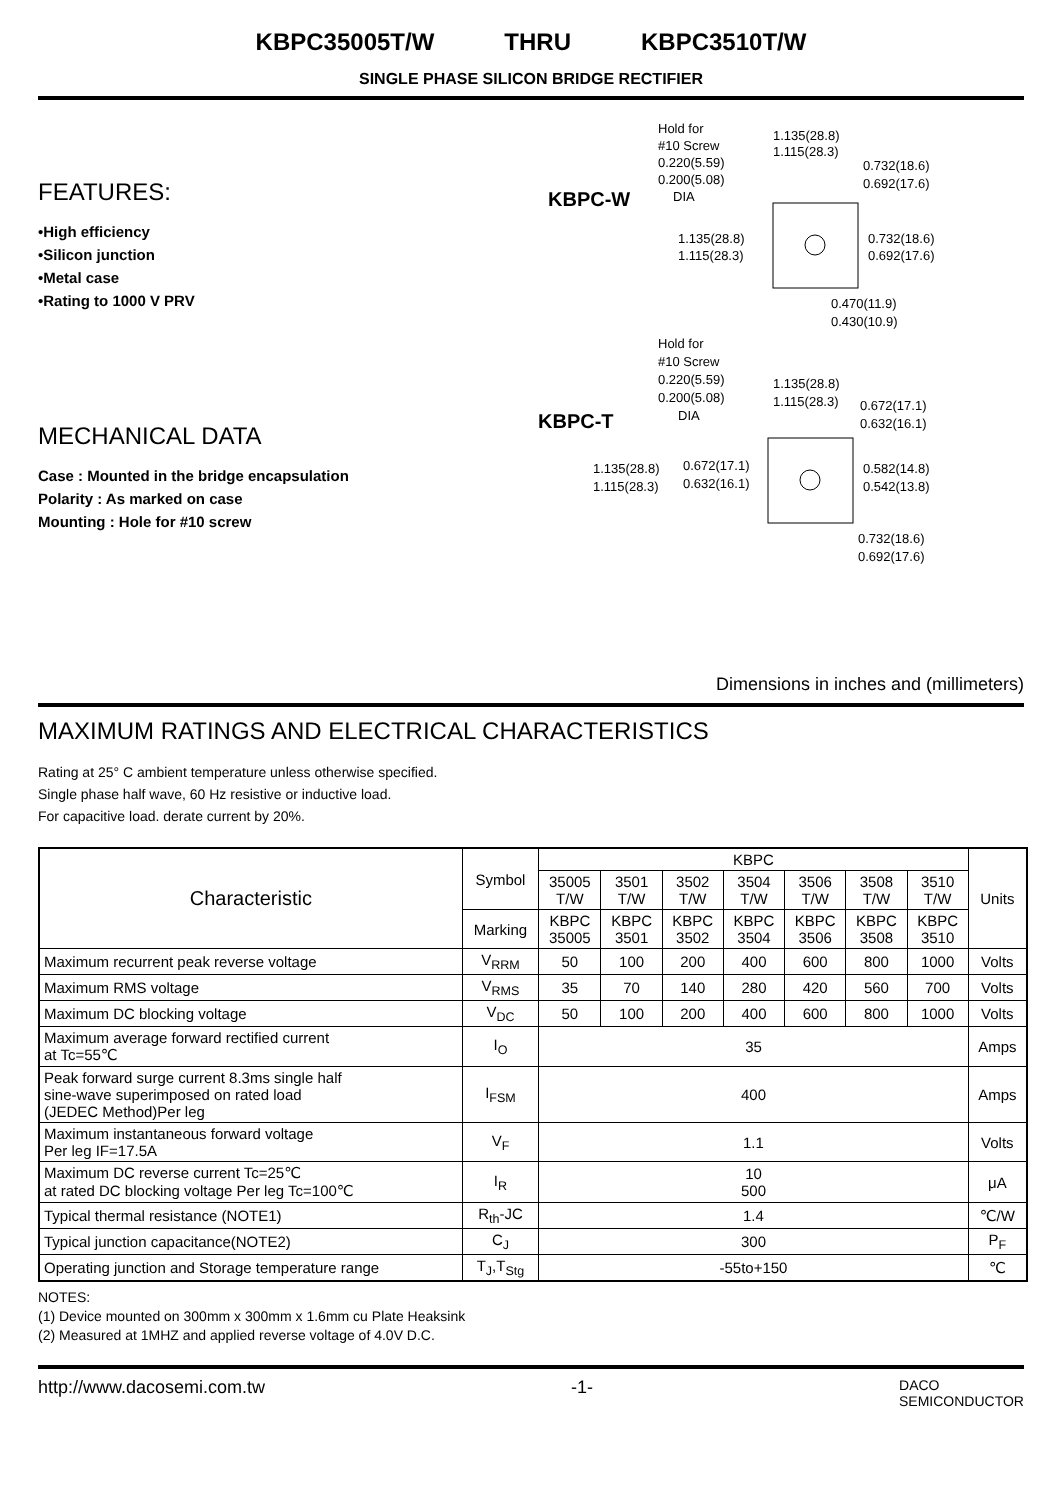KBPC35005T/W THRU KBPC3510T/W
SINGLE PHASE SILICON BRIDGE RECTIFIER
FEATURES:
•High efficiency
•Silicon junction
•Metal case
•Rating to 1000 V PRV
MECHANICAL DATA
Case : Mounted in the bridge encapsulation
Polarity : As marked on case
Mounting : Hole for #10 screw
Hold for
#10 Screw
0.220(5.59)
0.200(5.08)
DIA
KBPC-W
1.135(28.8)
1.115(28.3)
0.732(18.6)
0.692(17.6)
1.135(28.8)
1.115(28.3)
0.732(18.6)
0.692(17.6)
0.470(11.9)
0.430(10.9)
Hold for
#10 Screw
0.220(5.59)
0.200(5.08)
DIA
KBPC-T
1.135(28.8)
1.115(28.3)
0.672(17.1)
0.632(16.1)
1.135(28.8)
1.115(28.3)
0.672(17.1)
0.632(16.1)
0.582(14.8)
0.542(13.8)
0.732(18.6)
0.692(17.6)
Dimensions in inches and (millimeters)
MAXIMUM RATINGS AND ELECTRICAL CHARACTERISTICS
Rating at 25° C ambient temperature unless otherwise specified.
Single phase half wave, 60 Hz resistive or inductive load.
For capacitive load. derate current by 20%.
| Characteristic | Symbol | KBPC | | | | | | | Units |
| --- | --- | --- | --- | --- | --- | --- | --- | --- | --- |
| | | 35005 T/W | 3501 T/W | 3502 T/W | 3504 T/W | 3506 T/W | 3508 T/W | 3510 T/W | |
| | Marking | KBPC 35005 | KBPC 3501 | KBPC 3502 | KBPC 3504 | KBPC 3506 | KBPC 3508 | KBPC 3510 | |
| Maximum recurrent peak reverse voltage | V<sub>RRM</sub> | 50 | 100 | 200 | 400 | 600 | 800 | 1000 | Volts |
| Maximum RMS voltage | V<sub>RMS</sub> | 35 | 70 | 140 | 280 | 420 | 560 | 700 | Volts |
| Maximum DC blocking voltage | V<sub>DC</sub> | 50 | 100 | 200 | 400 | 600 | 800 | 1000 | Volts |
| Maximum average forward rectified current at Tc=55℃ | I<sub>O</sub> | 35 | | | | | | | Amps |
| Peak forward surge current 8.3ms single half sine-wave superimposed on rated load (JEDEC Method)Per leg | I<sub>FSM</sub> | 400 | | | | | | | Amps |
| Maximum instantaneous forward voltage Per leg IF=17.5A | V<sub>F</sub> | 1.1 | | | | | | | Volts |
| Maximum DC reverse current Tc=25℃ at rated DC blocking voltage Per leg Tc=100℃ | I<sub>R</sub> | 10 500 | | | | | | | μA |
| Typical thermal resistance (NOTE1) | R<sub>th</sub>-JC | 1.4 | | | | | | | ℃/W |
| Typical junction capacitance(NOTE2) | C<sub>J</sub> | 300 | | | | | | | P<sub>F</sub> |
| Operating junction and Storage temperature range | T<sub>J</sub>,T<sub>Stg</sub> | -55to+150 | | | | | | | ℃ |
NOTES:
(1) Device mounted on 300mm x 300mm x 1.6mm cu Plate Heaksink
(2) Measured at 1MHZ and applied reverse voltage of 4.0V D.C.
http://www.dacosemi.com.tw -1- DACO
SEMICONDUCTOR